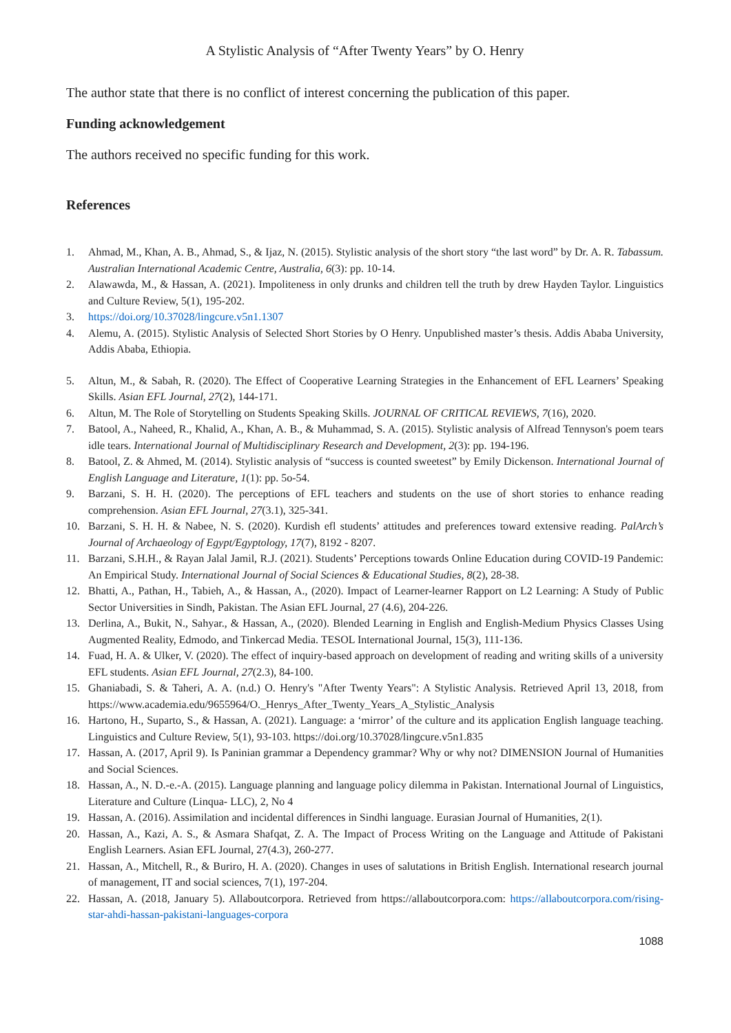A Stylistic Analysis of “After Twenty Years” by O. Henry
The author state that there is no conflict of interest concerning the publication of this paper.
Funding acknowledgement
The authors received no specific funding for this work.
References
1. Ahmad, M., Khan, A. B., Ahmad, S., & Ijaz, N. (2015). Stylistic analysis of the short story “the last word” by Dr. A. R. Tabassum. Australian International Academic Centre, Australia, 6(3): pp. 10-14.
2. Alawawda, M., & Hassan, A. (2021). Impoliteness in only drunks and children tell the truth by drew Hayden Taylor. Linguistics and Culture Review, 5(1), 195-202.
3. https://doi.org/10.37028/lingcure.v5n1.1307
4. Alemu, A. (2015). Stylistic Analysis of Selected Short Stories by O Henry. Unpublished master’s thesis. Addis Ababa University, Addis Ababa, Ethiopia.
5. Altun, M., & Sabah, R. (2020). The Effect of Cooperative Learning Strategies in the Enhancement of EFL Learners’ Speaking Skills. Asian EFL Journal, 27(2), 144-171.
6. Altun, M. The Role of Storytelling on Students Speaking Skills. JOURNAL OF CRITICAL REVIEWS, 7(16), 2020.
7. Batool, A., Naheed, R., Khalid, A., Khan, A. B., & Muhammad, S. A. (2015). Stylistic analysis of Alfread Tennyson's poem tears idle tears. International Journal of Multidisciplinary Research and Development, 2(3): pp. 194-196.
8. Batool, Z. & Ahmed, M. (2014). Stylistic analysis of “success is counted sweetest” by Emily Dickenson. International Journal of English Language and Literature, 1(1): pp. 5o-54.
9. Barzani, S. H. H. (2020). The perceptions of EFL teachers and students on the use of short stories to enhance reading comprehension. Asian EFL Journal, 27(3.1), 325-341.
10. Barzani, S. H. H. & Nabee, N. S. (2020). Kurdish efl students’ attitudes and preferences toward extensive reading. PalArch’s Journal of Archaeology of Egypt/Egyptology, 17(7), 8192 - 8207.
11. Barzani, S.H.H., & Rayan Jalal Jamil, R.J. (2021). Students’ Perceptions towards Online Education during COVID-19 Pandemic: An Empirical Study. International Journal of Social Sciences & Educational Studies, 8(2), 28-38.
12. Bhatti, A., Pathan, H., Tabieh, A., & Hassan, A., (2020). Impact of Learner-learner Rapport on L2 Learning: A Study of Public Sector Universities in Sindh, Pakistan. The Asian EFL Journal, 27 (4.6), 204-226.
13. Derlina, A., Bukit, N., Sahyar., & Hassan, A., (2020). Blended Learning in English and English-Medium Physics Classes Using Augmented Reality, Edmodo, and Tinkercad Media. TESOL International Journal, 15(3), 111-136.
14. Fuad, H. A. & Ulker, V. (2020). The effect of inquiry-based approach on development of reading and writing skills of a university EFL students. Asian EFL Journal, 27(2.3), 84-100.
15. Ghaniabadi, S. & Taheri, A. A. (n.d.) O. Henry's "After Twenty Years": A Stylistic Analysis. Retrieved April 13, 2018, from https://www.academia.edu/9655964/O._Henrys_After_Twenty_Years_A_Stylistic_Analysis
16. Hartono, H., Suparto, S., & Hassan, A. (2021). Language: a ‘mirror’ of the culture and its application English language teaching. Linguistics and Culture Review, 5(1), 93-103. https://doi.org/10.37028/lingcure.v5n1.835
17. Hassan, A. (2017, April 9). Is Paninian grammar a Dependency grammar? Why or why not? DIMENSION Journal of Humanities and Social Sciences.
18. Hassan, A., N. D.-e.-A. (2015). Language planning and language policy dilemma in Pakistan. International Journal of Linguistics, Literature and Culture (Linqua- LLC), 2, No 4
19. Hassan, A. (2016). Assimilation and incidental differences in Sindhi language. Eurasian Journal of Humanities, 2(1).
20. Hassan, A., Kazi, A. S., & Asmara Shafqat, Z. A. The Impact of Process Writing on the Language and Attitude of Pakistani English Learners. Asian EFL Journal, 27(4.3), 260-277.
21. Hassan, A., Mitchell, R., & Buriro, H. A. (2020). Changes in uses of salutations in British English. International research journal of management, IT and social sciences, 7(1), 197-204.
22. Hassan, A. (2018, January 5). Allaboutcorpora. Retrieved from https://allaboutcorpora.com: https://allaboutcorpora.com/rising-star-ahdi-hassan-pakistani-languages-corpora
1088